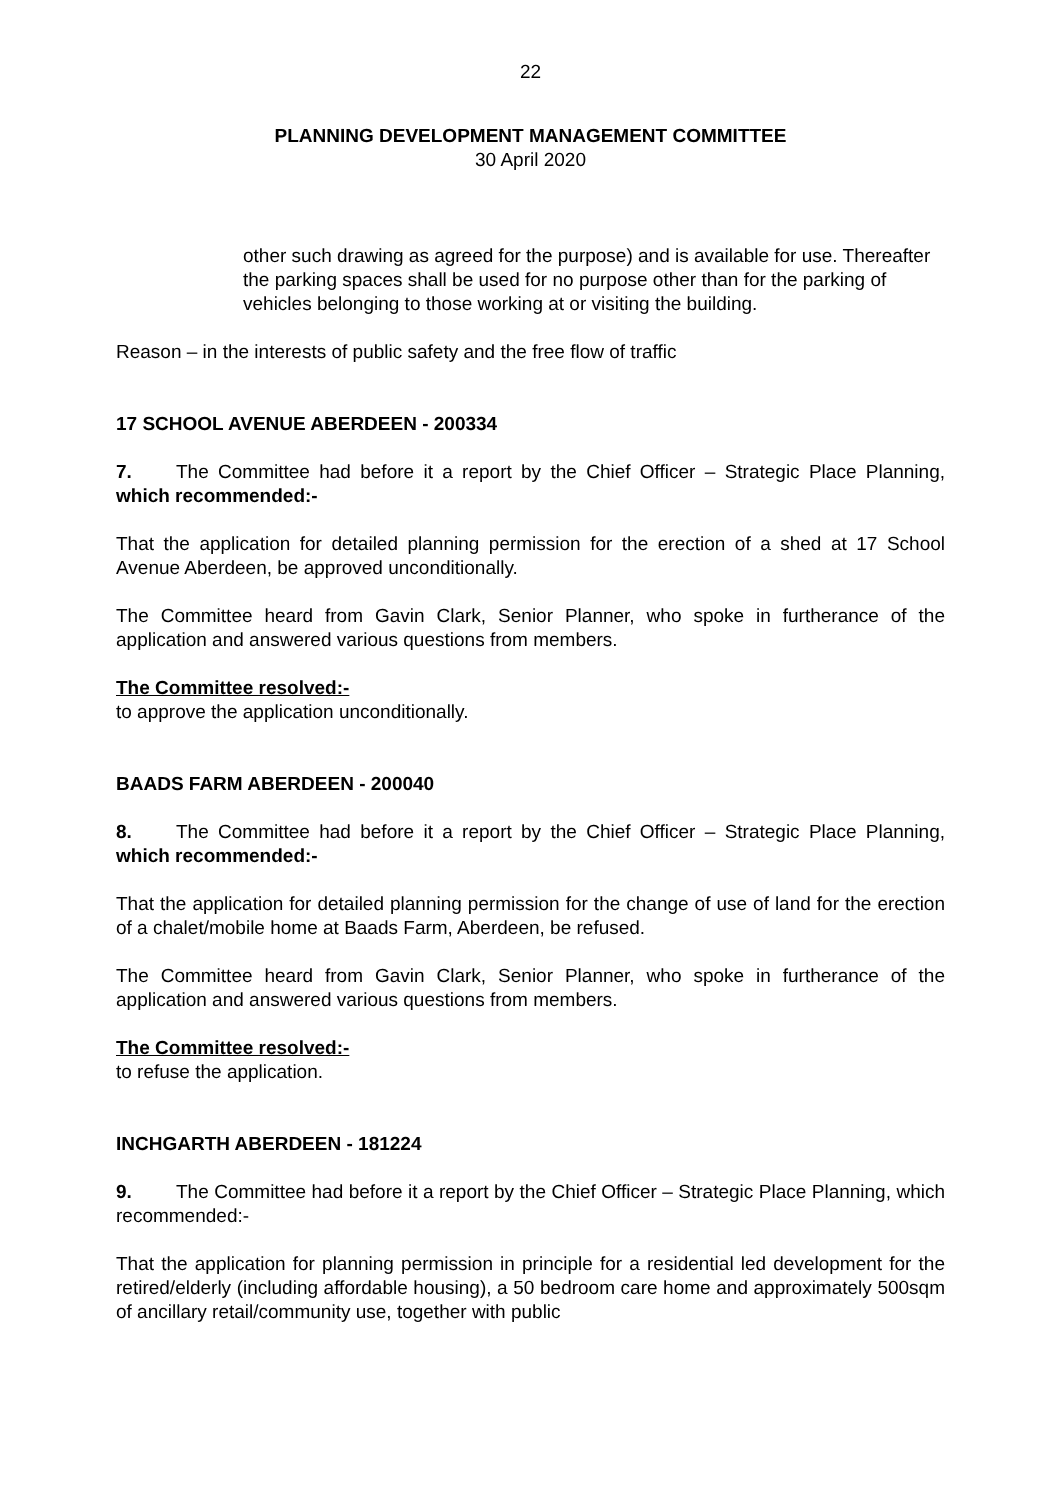22
PLANNING DEVELOPMENT MANAGEMENT COMMITTEE
30 April 2020
other such drawing as agreed for the purpose) and is available for use. Thereafter the parking spaces shall be used for no purpose other than for the parking of vehicles belonging to those working at or visiting the building.
Reason – in the interests of public safety and the free flow of traffic
17 SCHOOL AVENUE ABERDEEN - 200334
7. The Committee had before it a report by the Chief Officer – Strategic Place Planning, which recommended:-
That the application for detailed planning permission for the erection of a shed at 17 School Avenue Aberdeen, be approved unconditionally.
The Committee heard from Gavin Clark, Senior Planner, who spoke in furtherance of the application and answered various questions from members.
The Committee resolved:-
to approve the application unconditionally.
BAADS FARM ABERDEEN - 200040
8. The Committee had before it a report by the Chief Officer – Strategic Place Planning, which recommended:-
That the application for detailed planning permission for the change of use of land for the erection of a chalet/mobile home at Baads Farm, Aberdeen, be refused.
The Committee heard from Gavin Clark, Senior Planner, who spoke in furtherance of the application and answered various questions from members.
The Committee resolved:-
to refuse the application.
INCHGARTH ABERDEEN - 181224
9. The Committee had before it a report by the Chief Officer – Strategic Place Planning, which recommended:-
That the application for planning permission in principle for a residential led development for the retired/elderly (including affordable housing), a 50 bedroom care home and approximately 500sqm of ancillary retail/community use, together with public